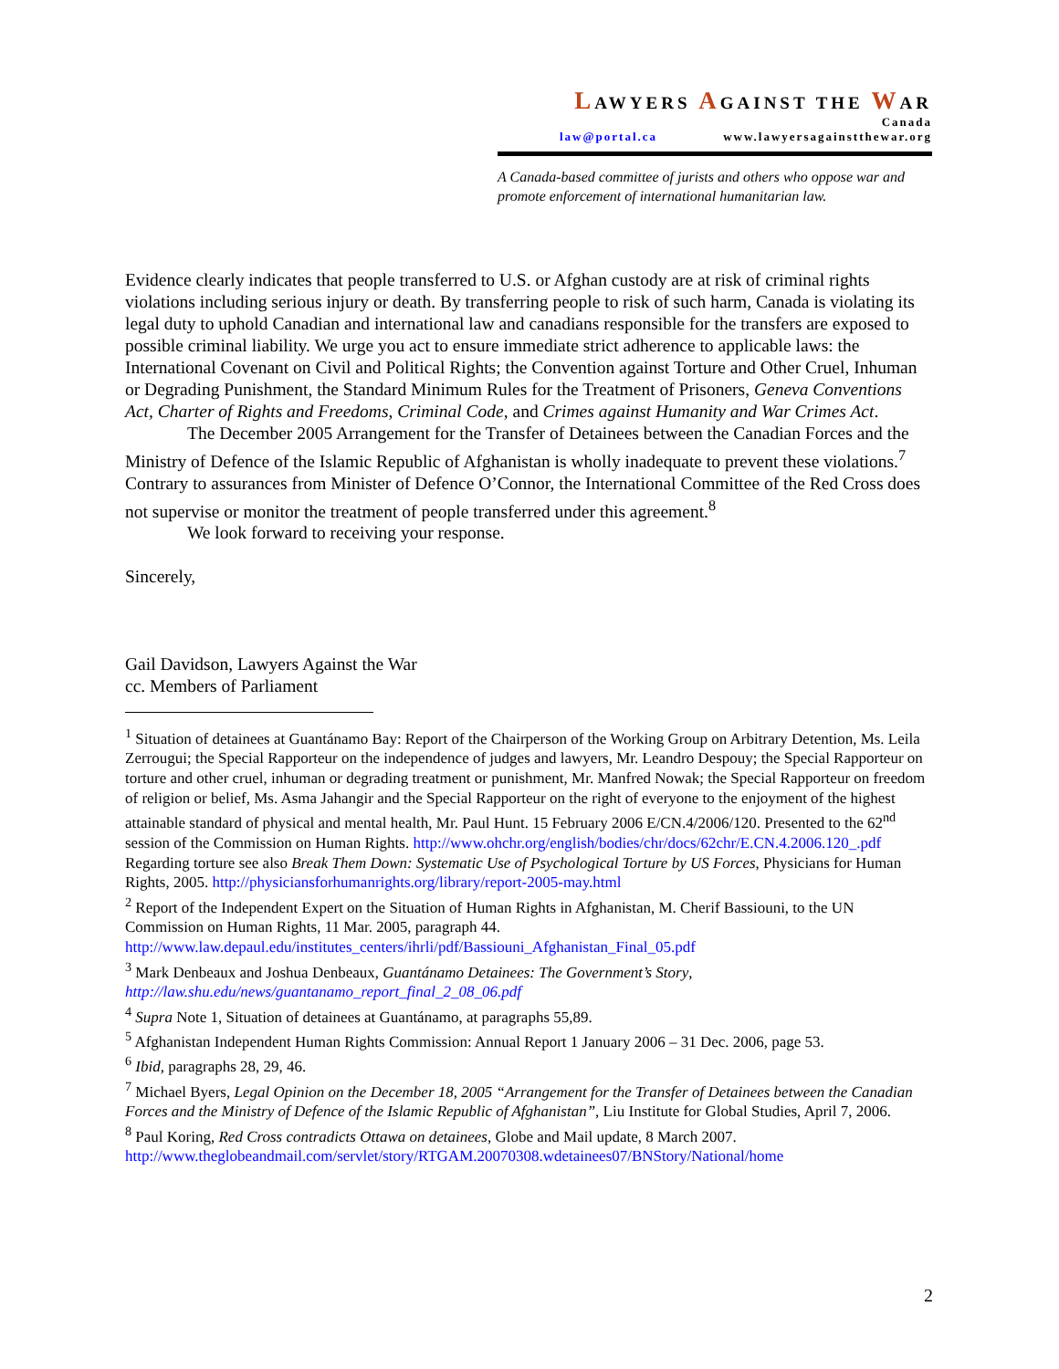LAWYERS AGAINST THE WAR
Canada
law@portal.ca www.lawyersagainstthewar.org
A Canada-based committee of jurists and others who oppose war and promote enforcement of international humanitarian law.
Evidence clearly indicates that people transferred to U.S. or Afghan custody are at risk of criminal rights violations including serious injury or death. By transferring people to risk of such harm, Canada is violating its legal duty to uphold Canadian and international law and canadians responsible for the transfers are exposed to possible criminal liability. We urge you act to ensure immediate strict adherence to applicable laws: the International Covenant on Civil and Political Rights; the Convention against Torture and Other Cruel, Inhuman or Degrading Punishment, the Standard Minimum Rules for the Treatment of Prisoners, Geneva Conventions Act, Charter of Rights and Freedoms, Criminal Code, and Crimes against Humanity and War Crimes Act.
The December 2005 Arrangement for the Transfer of Detainees between the Canadian Forces and the Ministry of Defence of the Islamic Republic of Afghanistan is wholly inadequate to prevent these violations.<sup>7</sup> Contrary to assurances from Minister of Defence O’Connor, the International Committee of the Red Cross does not supervise or monitor the treatment of people transferred under this agreement.<sup>8</sup>
We look forward to receiving your response.
Sincerely,
Gail Davidson, Lawyers Against the War
cc. Members of Parliament
<sup>1</sup> Situation of detainees at Guantánamo Bay: Report of the Chairperson of the Working Group on Arbitrary Detention, Ms. Leila Zerrougui; the Special Rapporteur on the independence of judges and lawyers, Mr. Leandro Despouy; the Special Rapporteur on torture and other cruel, inhuman or degrading treatment or punishment, Mr. Manfred Nowak; the Special Rapporteur on freedom of religion or belief, Ms. Asma Jahangir and the Special Rapporteur on the right of everyone to the enjoyment of the highest attainable standard of physical and mental health, Mr. Paul Hunt. 15 February 2006 E/CN.4/2006/120. Presented to the 62<sup>nd</sup> session of the Commission on Human Rights. http://www.ohchr.org/english/bodies/chr/docs/62chr/E.CN.4.2006.120_.pdf
Regarding torture see also Break Them Down: Systematic Use of Psychological Torture by US Forces, Physicians for Human Rights, 2005. http://physiciansforhumanrights.org/library/report-2005-may.html
<sup>2</sup> Report of the Independent Expert on the Situation of Human Rights in Afghanistan, M. Cherif Bassiouni, to the UN Commission on Human Rights, 11 Mar. 2005, paragraph 44.
http://www.law.depaul.edu/institutes_centers/ihrli/pdf/Bassiouni_Afghanistan_Final_05.pdf
<sup>3</sup> Mark Denbeaux and Joshua Denbeaux, Guantánamo Detainees: The Government’s Story, http://law.shu.edu/news/guantanamo_report_final_2_08_06.pdf
<sup>4</sup> Supra Note 1, Situation of detainees at Guantánamo, at paragraphs 55,89.
<sup>5</sup> Afghanistan Independent Human Rights Commission: Annual Report 1 January 2006 – 31 Dec. 2006, page 53.
<sup>6</sup> Ibid, paragraphs 28, 29, 46.
<sup>7</sup> Michael Byers, Legal Opinion on the December 18, 2005 “Arrangement for the Transfer of Detainees between the Canadian Forces and the Ministry of Defence of the Islamic Republic of Afghanistan”, Liu Institute for Global Studies, April 7, 2006.
<sup>8</sup> Paul Koring, Red Cross contradicts Ottawa on detainees, Globe and Mail update, 8 March 2007.
http://www.theglobeandmail.com/servlet/story/RTGAM.20070308.wdetainees07/BNStory/National/home
2